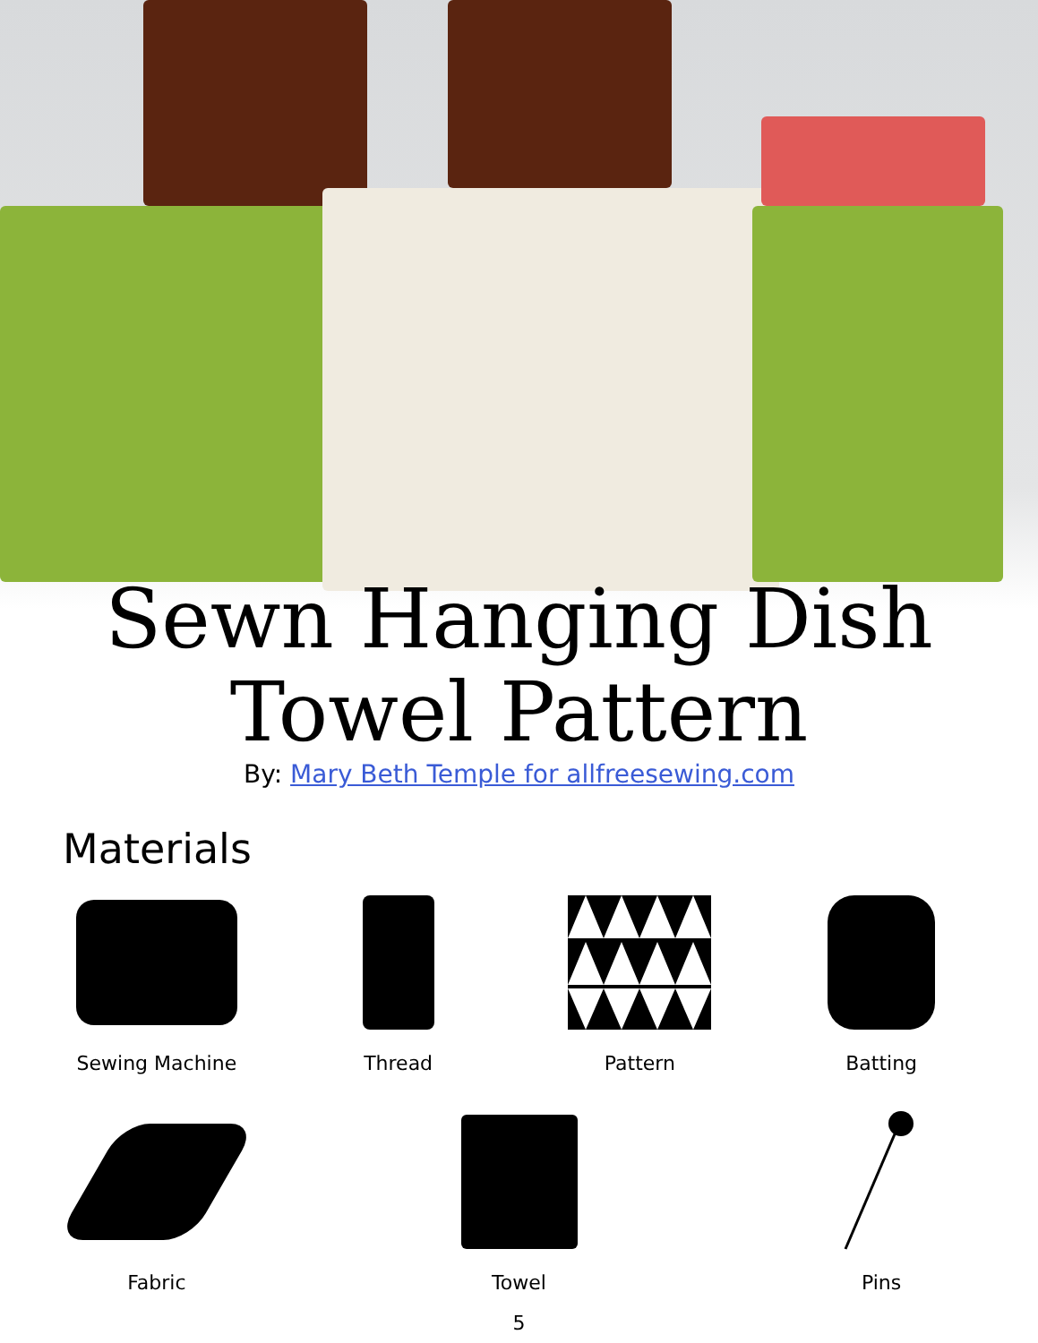Sewn Hanging Dish
Towel Pattern
By: Mary Beth Temple for allfreesewing.com
Materials
Sewing Machine
Thread
Pattern
Batting
Fabric
Towel
Pins
5